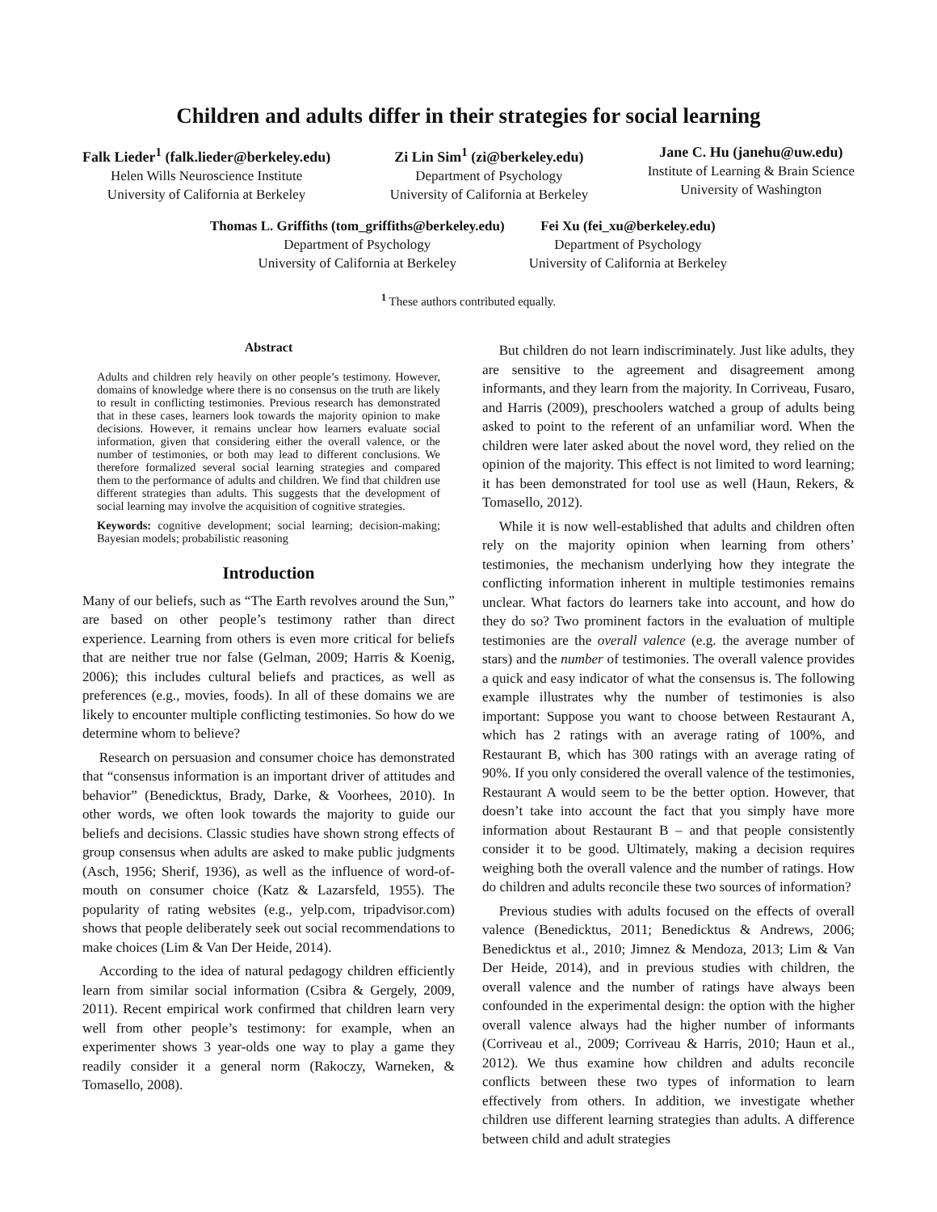Children and adults differ in their strategies for social learning
Falk Lieder<sup>1</sup> (falk.lieder@berkeley.edu)
Helen Wills Neuroscience Institute
University of California at Berkeley
Zi Lin Sim<sup>1</sup> (zi@berkeley.edu)
Department of Psychology
University of California at Berkeley
Jane C. Hu (janehu@uw.edu)
Institute of Learning & Brain Science
University of Washington
Thomas L. Griffiths (tom_griffiths@berkeley.edu)
Department of Psychology
University of California at Berkeley
Fei Xu (fei_xu@berkeley.edu)
Department of Psychology
University of California at Berkeley
<sup>1</sup> These authors contributed equally.
Abstract
Adults and children rely heavily on other people’s testimony. However, domains of knowledge where there is no consensus on the truth are likely to result in conflicting testimonies. Previous research has demonstrated that in these cases, learners look towards the majority opinion to make decisions. However, it remains unclear how learners evaluate social information, given that considering either the overall valence, or the number of testimonies, or both may lead to different conclusions. We therefore formalized several social learning strategies and compared them to the performance of adults and children. We find that children use different strategies than adults. This suggests that the development of social learning may involve the acquisition of cognitive strategies.
Keywords: cognitive development; social learning; decision-making; Bayesian models; probabilistic reasoning
Introduction
Many of our beliefs, such as “The Earth revolves around the Sun,” are based on other people’s testimony rather than direct experience. Learning from others is even more critical for beliefs that are neither true nor false (Gelman, 2009; Harris & Koenig, 2006); this includes cultural beliefs and practices, as well as preferences (e.g., movies, foods). In all of these domains we are likely to encounter multiple conflicting testimonies. So how do we determine whom to believe?
Research on persuasion and consumer choice has demonstrated that “consensus information is an important driver of attitudes and behavior” (Benedicktus, Brady, Darke, & Voorhees, 2010). In other words, we often look towards the majority to guide our beliefs and decisions. Classic studies have shown strong effects of group consensus when adults are asked to make public judgments (Asch, 1956; Sherif, 1936), as well as the influence of word-of-mouth on consumer choice (Katz & Lazarsfeld, 1955). The popularity of rating websites (e.g., yelp.com, tripadvisor.com) shows that people deliberately seek out social recommendations to make choices (Lim & Van Der Heide, 2014).
According to the idea of natural pedagogy children efficiently learn from similar social information (Csibra & Gergely, 2009, 2011). Recent empirical work confirmed that children learn very well from other people’s testimony: for example, when an experimenter shows 3 year-olds one way to play a game they readily consider it a general norm (Rakoczy, Warneken, & Tomasello, 2008).
But children do not learn indiscriminately. Just like adults, they are sensitive to the agreement and disagreement among informants, and they learn from the majority. In Corriveau, Fusaro, and Harris (2009), preschoolers watched a group of adults being asked to point to the referent of an unfamiliar word. When the children were later asked about the novel word, they relied on the opinion of the majority. This effect is not limited to word learning; it has been demonstrated for tool use as well (Haun, Rekers, & Tomasello, 2012).
While it is now well-established that adults and children often rely on the majority opinion when learning from others’ testimonies, the mechanism underlying how they integrate the conflicting information inherent in multiple testimonies remains unclear. What factors do learners take into account, and how do they do so? Two prominent factors in the evaluation of multiple testimonies are the overall valence (e.g. the average number of stars) and the number of testimonies. The overall valence provides a quick and easy indicator of what the consensus is. The following example illustrates why the number of testimonies is also important: Suppose you want to choose between Restaurant A, which has 2 ratings with an average rating of 100%, and Restaurant B, which has 300 ratings with an average rating of 90%. If you only considered the overall valence of the testimonies, Restaurant A would seem to be the better option. However, that doesn’t take into account the fact that you simply have more information about Restaurant B – and that people consistently consider it to be good. Ultimately, making a decision requires weighing both the overall valence and the number of ratings. How do children and adults reconcile these two sources of information?
Previous studies with adults focused on the effects of overall valence (Benedicktus, 2011; Benedicktus & Andrews, 2006; Benedicktus et al., 2010; Jimnez & Mendoza, 2013; Lim & Van Der Heide, 2014), and in previous studies with children, the overall valence and the number of ratings have always been confounded in the experimental design: the option with the higher overall valence always had the higher number of informants (Corriveau et al., 2009; Corriveau & Harris, 2010; Haun et al., 2012). We thus examine how children and adults reconcile conflicts between these two types of information to learn effectively from others. In addition, we investigate whether children use different learning strategies than adults. A difference between child and adult strategies